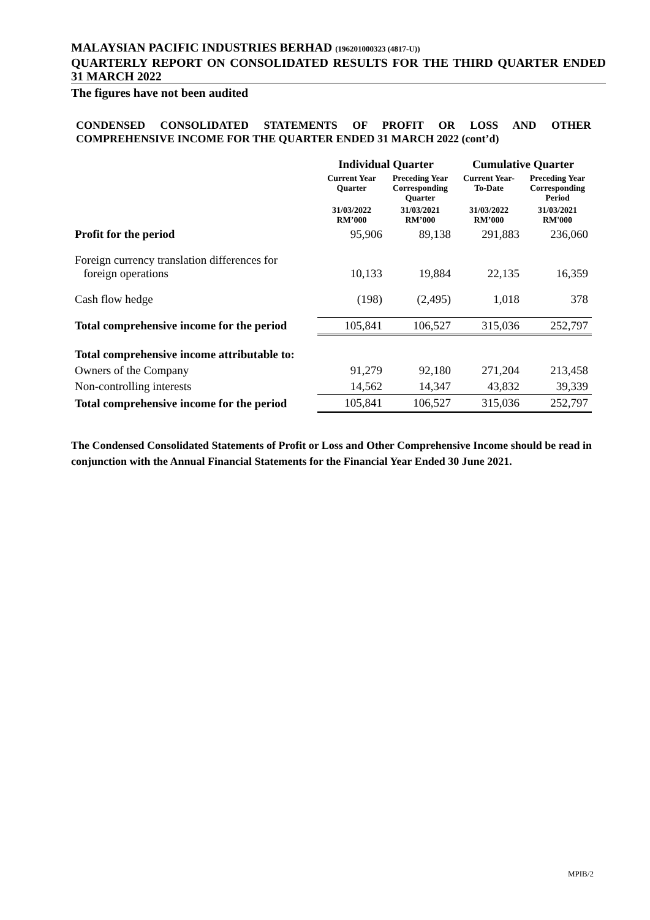MALAYSIAN PACIFIC INDUSTRIES BERHAD (196201000323 (4817-U))
QUARTERLY REPORT ON CONSOLIDATED RESULTS FOR THE THIRD QUARTER ENDED 31 MARCH 2022
The figures have not been audited
CONDENSED CONSOLIDATED STATEMENTS OF PROFIT OR LOSS AND OTHER COMPREHENSIVE INCOME FOR THE QUARTER ENDED 31 MARCH 2022 (cont’d)
| | Individual Quarter | | Cumulative Quarter | |
| --- | --- | --- | --- | --- |
| | Current Year Quarter | Preceding Year Corresponding Quarter | Current Year-To-Date | Preceding Year Corresponding Period |
| | 31/03/2022 RM’000 | 31/03/2021 RM’000 | 31/03/2022 RM’000 | 31/03/2021 RM'000 |
| Profit for the period | 95,906 | 89,138 | 291,883 | 236,060 |
| Foreign currency translation differences for foreign operations | 10,133 | 19,884 | 22,135 | 16,359 |
| Cash flow hedge | (198) | (2,495) | 1,018 | 378 |
| Total comprehensive income for the period | 105,841 | 106,527 | 315,036 | 252,797 |
| Total comprehensive income attributable to: | | | | |
| Owners of the Company | 91,279 | 92,180 | 271,204 | 213,458 |
| Non-controlling interests | 14,562 | 14,347 | 43,832 | 39,339 |
| Total comprehensive income for the period | 105,841 | 106,527 | 315,036 | 252,797 |
The Condensed Consolidated Statements of Profit or Loss and Other Comprehensive Income should be read in conjunction with the Annual Financial Statements for the Financial Year Ended 30 June 2021.
MPIB/2